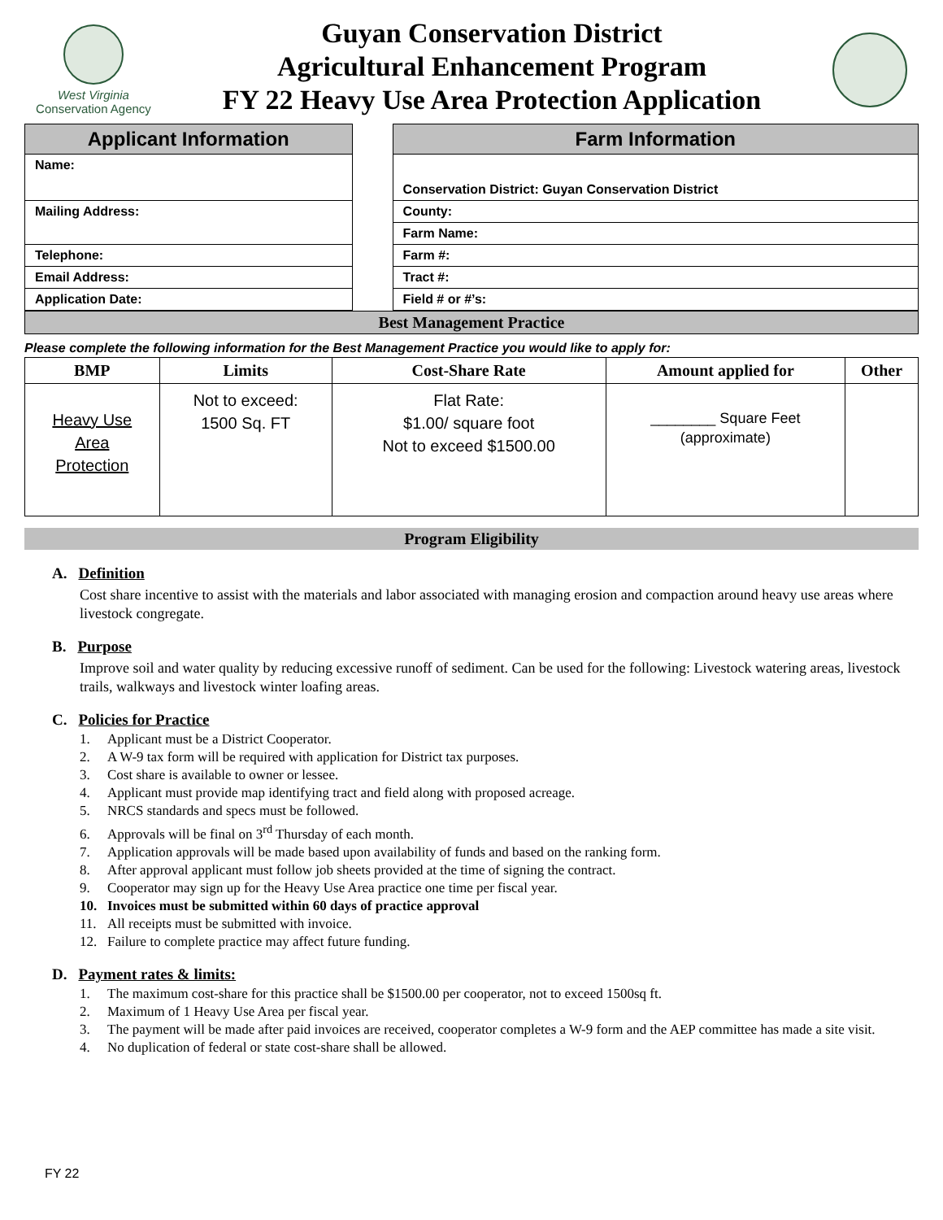West Virginia
Conservation Agency
Guyan Conservation District
Agricultural Enhancement Program
FY 22 Heavy Use Area Protection Application
| Applicant Information | | Farm Information |
| Name: | | Conservation District: Guyan Conservation District |
| Mailing Address: | | County: |
| | | Farm Name: |
| Telephone: | | Farm #: |
| Email Address: | | Tract #: |
| Application Date: | | Field # or #’s: |
Best Management Practice
Please complete the following information for the Best Management Practice you would like to apply for:
| BMP | Limits | Cost-Share Rate | Amount applied for | Other |
| --- | --- | --- | --- | --- |
| Heavy Use Area Protection | Not to exceed: 1500 Sq. FT | Flat Rate: $1.00/ square foot Not to exceed $1500.00 | ________ Square Feet (approximate) | |
Program Eligibility
A. Definition
Cost share incentive to assist with the materials and labor associated with managing erosion and compaction around heavy use areas where livestock congregate.
B. Purpose
Improve soil and water quality by reducing excessive runoff of sediment. Can be used for the following: Livestock watering areas, livestock trails, walkways and livestock winter loafing areas.
C. Policies for Practice
1. Applicant must be a District Cooperator.
2. A W-9 tax form will be required with application for District tax purposes.
3. Cost share is available to owner or lessee.
4. Applicant must provide map identifying tract and field along with proposed acreage.
5. NRCS standards and specs must be followed.
6. Approvals will be final on 3<sup>rd</sup> Thursday of each month.
7. Application approvals will be made based upon availability of funds and based on the ranking form.
8. After approval applicant must follow job sheets provided at the time of signing the contract.
9. Cooperator may sign up for the Heavy Use Area practice one time per fiscal year.
10. Invoices must be submitted within 60 days of practice approval
11. All receipts must be submitted with invoice.
12. Failure to complete practice may affect future funding.
D. Payment rates & limits:
1. The maximum cost-share for this practice shall be $1500.00 per cooperator, not to exceed 1500sq ft.
2. Maximum of 1 Heavy Use Area per fiscal year.
3. The payment will be made after paid invoices are received, cooperator completes a W-9 form and the AEP committee has made a site visit.
4. No duplication of federal or state cost-share shall be allowed.
FY 22